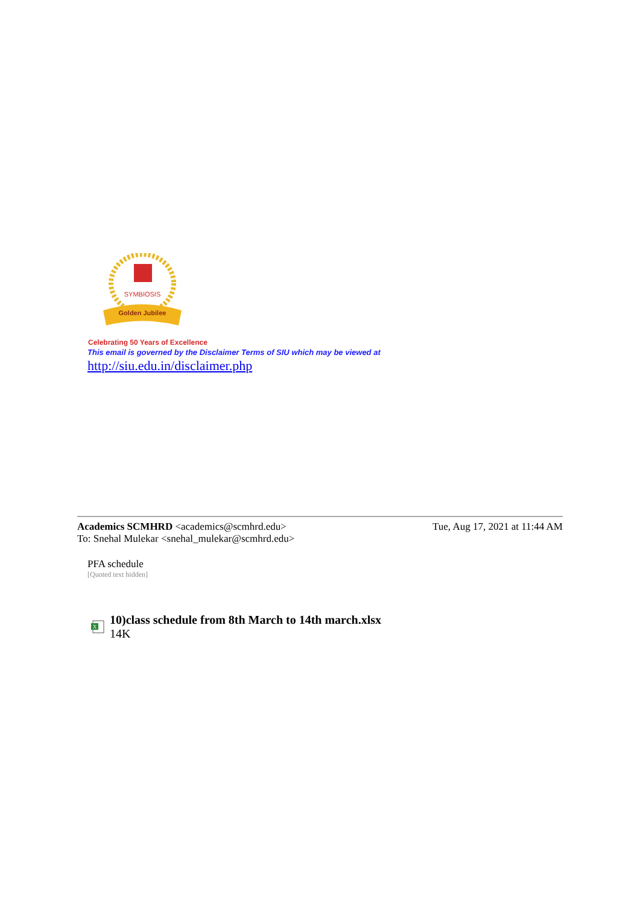SYMBIOSIS
Golden Jubilee
Celebrating 50 Years of Excellence
This email is governed by the Disclaimer Terms of SIU which may be viewed at
http://siu.edu.in/disclaimer.php
Academics SCMHRD <academics@scmhrd.edu> Tue, Aug 17, 2021 at 11:44 AM
To: Snehal Mulekar <snehal_mulekar@scmhrd.edu>
PFA schedule
[Quoted text hidden]
X
10)class schedule from 8th March to 14th march.xlsx
14K